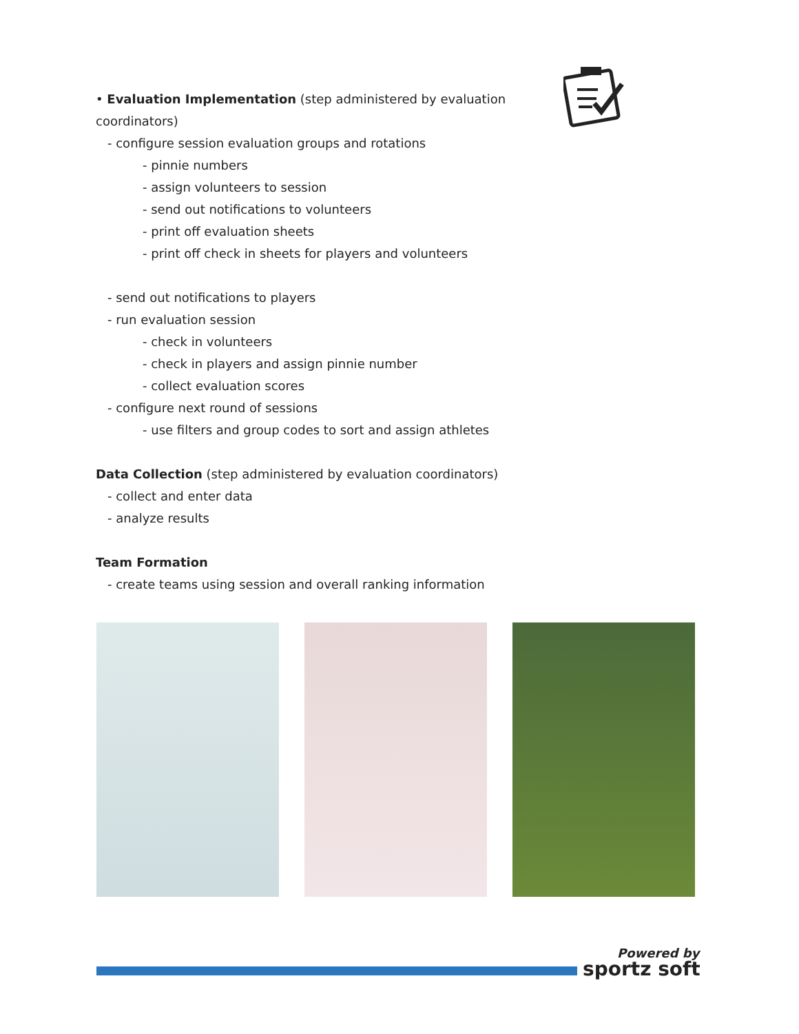• Evaluation Implementation (step administered by evaluation coordinators)
- configure session evaluation groups and rotations
- pinnie numbers
- assign volunteers to session
- send out notifications to volunteers
- print off evaluation sheets
- print off check in sheets for players and volunteers
- send out notifications to players
- run evaluation session
- check in volunteers
- check in players and assign pinnie number
- collect evaluation scores
- configure next round of sessions
- use filters and group codes to sort and assign athletes
Data Collection (step administered by evaluation coordinators)
- collect and enter data
- analyze results
Team Formation
- create teams using session and overall ranking information
Powered by
sportz soft